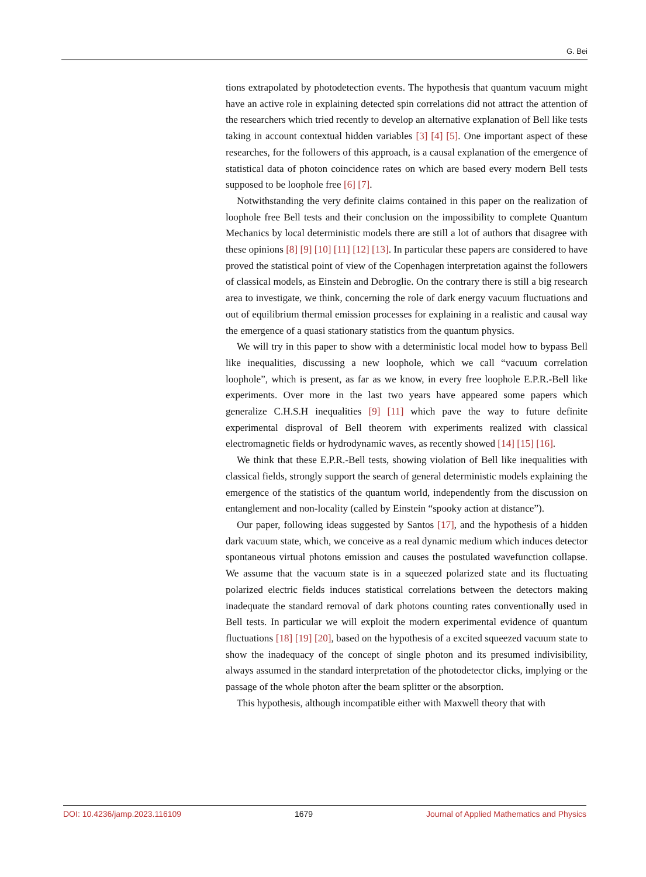G. Bei
tions extrapolated by photodetection events. The hypothesis that quantum vacuum might have an active role in explaining detected spin correlations did not attract the attention of the researchers which tried recently to develop an alternative explanation of Bell like tests taking in account contextual hidden variables [3] [4] [5]. One important aspect of these researches, for the followers of this approach, is a causal explanation of the emergence of statistical data of photon coincidence rates on which are based every modern Bell tests supposed to be loophole free [6] [7].
Notwithstanding the very definite claims contained in this paper on the realization of loophole free Bell tests and their conclusion on the impossibility to complete Quantum Mechanics by local deterministic models there are still a lot of authors that disagree with these opinions [8] [9] [10] [11] [12] [13]. In particular these papers are considered to have proved the statistical point of view of the Copenhagen interpretation against the followers of classical models, as Einstein and Debroglie. On the contrary there is still a big research area to investigate, we think, concerning the role of dark energy vacuum fluctuations and out of equilibrium thermal emission processes for explaining in a realistic and causal way the emergence of a quasi stationary statistics from the quantum physics.
We will try in this paper to show with a deterministic local model how to bypass Bell like inequalities, discussing a new loophole, which we call “vacuum correlation loophole”, which is present, as far as we know, in every free loophole E.P.R.-Bell like experiments. Over more in the last two years have appeared some papers which generalize C.H.S.H inequalities [9] [11] which pave the way to future definite experimental disproval of Bell theorem with experiments realized with classical electromagnetic fields or hydrodynamic waves, as recently showed [14] [15] [16].
We think that these E.P.R.-Bell tests, showing violation of Bell like inequalities with classical fields, strongly support the search of general deterministic models explaining the emergence of the statistics of the quantum world, independently from the discussion on entanglement and non-locality (called by Einstein “spooky action at distance”).
Our paper, following ideas suggested by Santos [17], and the hypothesis of a hidden dark vacuum state, which, we conceive as a real dynamic medium which induces detector spontaneous virtual photons emission and causes the postulated wavefunction collapse. We assume that the vacuum state is in a squeezed polarized state and its fluctuating polarized electric fields induces statistical correlations between the detectors making inadequate the standard removal of dark photons counting rates conventionally used in Bell tests. In particular we will exploit the modern experimental evidence of quantum fluctuations [18] [19] [20], based on the hypothesis of a excited squeezed vacuum state to show the inadequacy of the concept of single photon and its presumed indivisibility, always assumed in the standard interpretation of the photodetector clicks, implying or the passage of the whole photon after the beam splitter or the absorption.
This hypothesis, although incompatible either with Maxwell theory that with
DOI: 10.4236/jamp.2023.116109 1679 Journal of Applied Mathematics and Physics